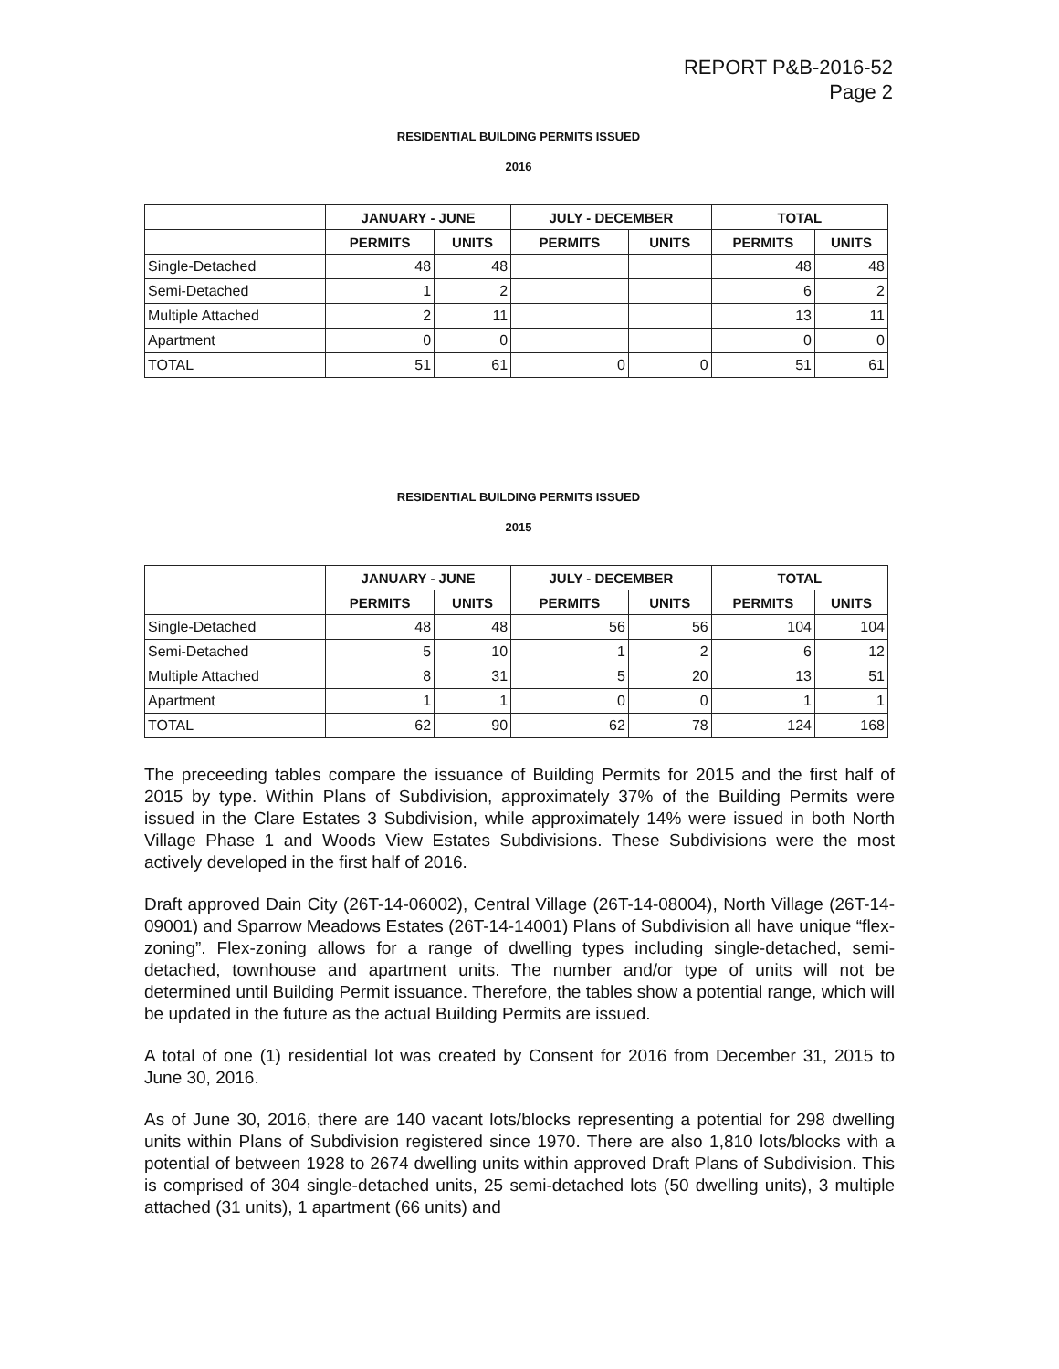REPORT P&B-2016-52
Page 2
RESIDENTIAL BUILDING PERMITS ISSUED
2016
| | JANUARY - JUNE | | JULY - DECEMBER | | TOTAL | |
| --- | --- | --- | --- | --- | --- | --- |
| | PERMITS | UNITS | PERMITS | UNITS | PERMITS | UNITS |
| Single-Detached | 48 | 48 | | | 48 | 48 |
| Semi-Detached | 1 | 2 | | | 6 | 2 |
| Multiple Attached | 2 | 11 | | | 13 | 11 |
| Apartment | 0 | 0 | | | 0 | 0 |
| TOTAL | 51 | 61 | 0 | 0 | 51 | 61 |
RESIDENTIAL BUILDING PERMITS ISSUED
2015
| | JANUARY - JUNE | | JULY - DECEMBER | | TOTAL | |
| --- | --- | --- | --- | --- | --- | --- |
| | PERMITS | UNITS | PERMITS | UNITS | PERMITS | UNITS |
| Single-Detached | 48 | 48 | 56 | 56 | 104 | 104 |
| Semi-Detached | 5 | 10 | 1 | 2 | 6 | 12 |
| Multiple Attached | 8 | 31 | 5 | 20 | 13 | 51 |
| Apartment | 1 | 1 | 0 | 0 | 1 | 1 |
| TOTAL | 62 | 90 | 62 | 78 | 124 | 168 |
The preceeding tables compare the issuance of Building Permits for 2015 and the first half of 2015 by type. Within Plans of Subdivision, approximately 37% of the Building Permits were issued in the Clare Estates 3 Subdivision, while approximately 14% were issued in both North Village Phase 1 and Woods View Estates Subdivisions. These Subdivisions were the most actively developed in the first half of 2016.
Draft approved Dain City (26T-14-06002), Central Village (26T-14-08004), North Village (26T-14-09001) and Sparrow Meadows Estates (26T-14-14001) Plans of Subdivision all have unique “flex-zoning”. Flex-zoning allows for a range of dwelling types including single-detached, semi-detached, townhouse and apartment units. The number and/or type of units will not be determined until Building Permit issuance. Therefore, the tables show a potential range, which will be updated in the future as the actual Building Permits are issued.
A total of one (1) residential lot was created by Consent for 2016 from December 31, 2015 to June 30, 2016.
As of June 30, 2016, there are 140 vacant lots/blocks representing a potential for 298 dwelling units within Plans of Subdivision registered since 1970. There are also 1,810 lots/blocks with a potential of between 1928 to 2674 dwelling units within approved Draft Plans of Subdivision. This is comprised of 304 single-detached units, 25 semi-detached lots (50 dwelling units), 3 multiple attached (31 units), 1 apartment (66 units) and